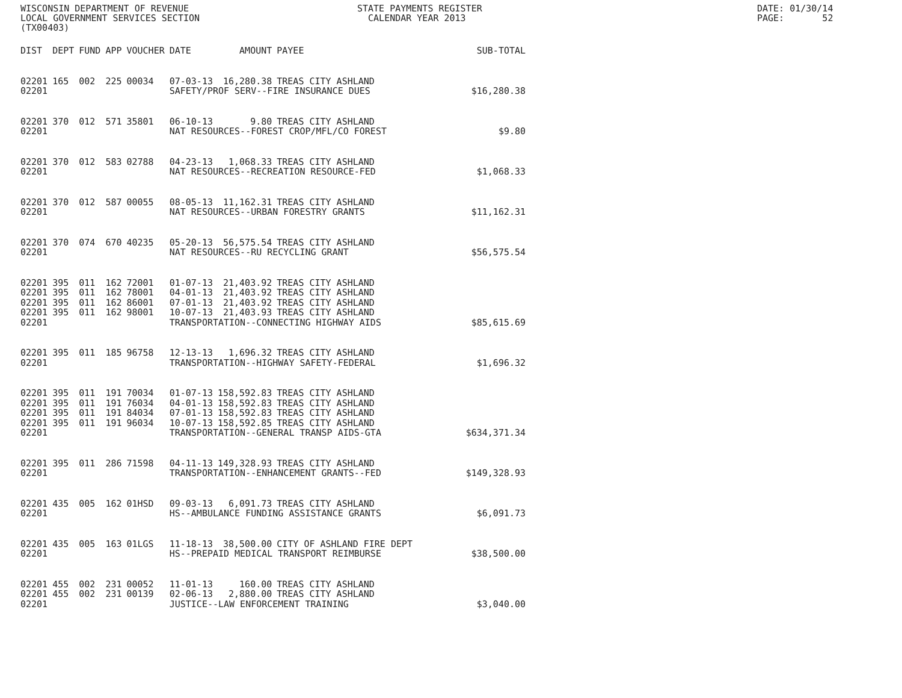WISCONSIN DEPARTMENT OF REVENUE LOCAL GOVERNMENT SERVICES SECTION (TX00403)
STATE PAYMENTS REGISTER CALENDAR YEAR 2013
DATE: 01/30/14 PAGE: 52
| DIST | DEPT | FUND | APP | VOUCHER | DATE | AMOUNT | PAYEE | SUB-TOTAL |
| --- | --- | --- | --- | --- | --- | --- | --- | --- |
| 02201 | 165 | 002 | 225 | 00034 | 07-03-13 | 16,280.38 | TREAS CITY ASHLAND | |
| 02201 | | | | | SAFETY/PROF SERV--FIRE INSURANCE DUES | | | $16,280.38 |
| 02201 | 370 | 012 | 571 | 35801 | 06-10-13 | 9.80 | TREAS CITY ASHLAND | |
| 02201 | | | | | NAT RESOURCES--FOREST CROP/MFL/CO FOREST | | | $9.80 |
| 02201 | 370 | 012 | 583 | 02788 | 04-23-13 | 1,068.33 | TREAS CITY ASHLAND | |
| 02201 | | | | | NAT RESOURCES--RECREATION RESOURCE-FED | | | $1,068.33 |
| 02201 | 370 | 012 | 587 | 00055 | 08-05-13 | 11,162.31 | TREAS CITY ASHLAND | |
| 02201 | | | | | NAT RESOURCES--URBAN FORESTRY GRANTS | | | $11,162.31 |
| 02201 | 370 | 074 | 670 | 40235 | 05-20-13 | 56,575.54 | TREAS CITY ASHLAND | |
| 02201 | | | | | NAT RESOURCES--RU RECYCLING GRANT | | | $56,575.54 |
| 02201 | 395 | 011 | 162 | 72001 | 01-07-13 | 21,403.92 | TREAS CITY ASHLAND | |
| 02201 | 395 | 011 | 162 | 78001 | 04-01-13 | 21,403.92 | TREAS CITY ASHLAND | |
| 02201 | 395 | 011 | 162 | 86001 | 07-01-13 | 21,403.92 | TREAS CITY ASHLAND | |
| 02201 | 395 | 011 | 162 | 98001 | 10-07-13 | 21,403.93 | TREAS CITY ASHLAND | |
| 02201 | | | | | TRANSPORTATION--CONNECTING HIGHWAY AIDS | | | $85,615.69 |
| 02201 | 395 | 011 | 185 | 96758 | 12-13-13 | 1,696.32 | TREAS CITY ASHLAND | |
| 02201 | | | | | TRANSPORTATION--HIGHWAY SAFETY-FEDERAL | | | $1,696.32 |
| 02201 | 395 | 011 | 191 | 70034 | 01-07-13 | 158,592.83 | TREAS CITY ASHLAND | |
| 02201 | 395 | 011 | 191 | 76034 | 04-01-13 | 158,592.83 | TREAS CITY ASHLAND | |
| 02201 | 395 | 011 | 191 | 84034 | 07-01-13 | 158,592.83 | TREAS CITY ASHLAND | |
| 02201 | 395 | 011 | 191 | 96034 | 10-07-13 | 158,592.85 | TREAS CITY ASHLAND | |
| 02201 | | | | | TRANSPORTATION--GENERAL TRANSP AIDS-GTA | | | $634,371.34 |
| 02201 | 395 | 011 | 286 | 71598 | 04-11-13 | 149,328.93 | TREAS CITY ASHLAND | |
| 02201 | | | | | TRANSPORTATION--ENHANCEMENT GRANTS--FED | | | $149,328.93 |
| 02201 | 435 | 005 | 162 | 01HSD | 09-03-13 | 6,091.73 | TREAS CITY ASHLAND | |
| 02201 | | | | | HS--AMBULANCE FUNDING ASSISTANCE GRANTS | | | $6,091.73 |
| 02201 | 435 | 005 | 163 | 01LGS | 11-18-13 | 38,500.00 | CITY OF ASHLAND FIRE DEPT | |
| 02201 | | | | | HS--PREPAID MEDICAL TRANSPORT REIMBURSE | | | $38,500.00 |
| 02201 | 455 | 002 | 231 | 00052 | 11-01-13 | 160.00 | TREAS CITY ASHLAND | |
| 02201 | 455 | 002 | 231 | 00139 | 02-06-13 | 2,880.00 | TREAS CITY ASHLAND | |
| 02201 | | | | | JUSTICE--LAW ENFORCEMENT TRAINING | | | $3,040.00 |